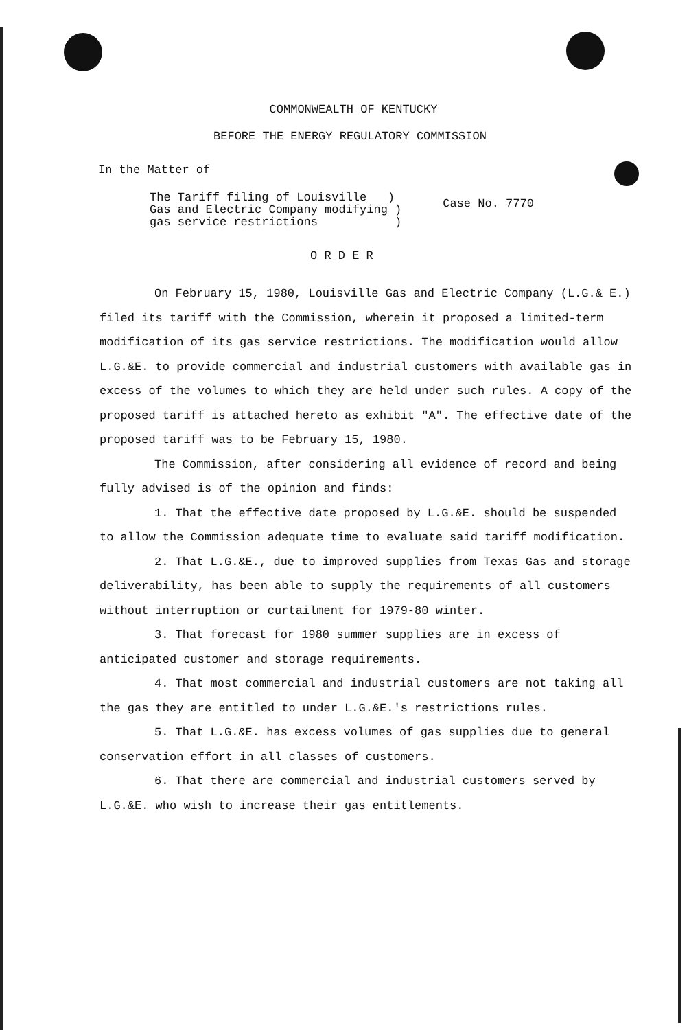COMMONWEALTH OF KENTUCKY
BEFORE THE ENERGY REGULATORY COMMISSION
In the Matter of
The Tariff filing of Louisville )
Gas and Electric Company modifying )
gas service restrictions )
Case No. 7770
O R D E R
On February 15, 1980, Louisville Gas and Electric Company (L.G.& E.) filed its tariff with the Commission, wherein it proposed a limited-term modification of its gas service restrictions. The modification would allow L.G.&E. to provide commercial and industrial customers with available gas in excess of the volumes to which they are held under such rules. A copy of the proposed tariff is attached hereto as exhibit "A". The effective date of the proposed tariff was to be February 15, 1980.
The Commission, after considering all evidence of record and being fully advised is of the opinion and finds:
1. That the effective date proposed by L.G.&E. should be suspended to allow the Commission adequate time to evaluate said tariff modification.
2. That L.G.&E., due to improved supplies from Texas Gas and storage deliverability, has been able to supply the requirements of all customers without interruption or curtailment for 1979-80 winter.
3. That forecast for 1980 summer supplies are in excess of anticipated customer and storage requirements.
4. That most commercial and industrial customers are not taking all the gas they are entitled to under L.G.&E.'s restrictions rules.
5. That L.G.&E. has excess volumes of gas supplies due to general conservation effort in all classes of customers.
6. That there are commercial and industrial customers served by L.G.&E. who wish to increase their gas entitlements.